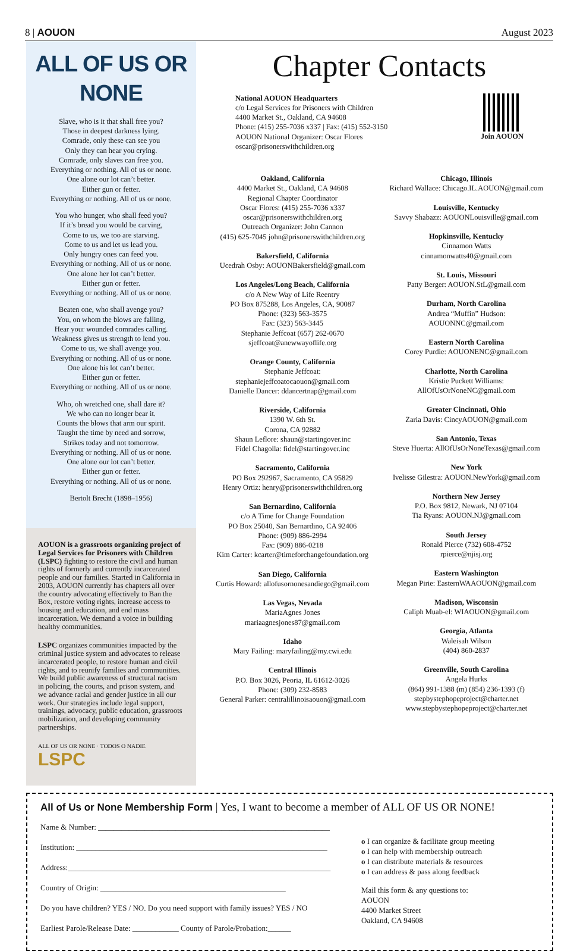8 | AOUON August 2023
ALL OF US OR NONE
Slave, who is it that shall free you?
Those in deepest darkness lying.
Comrade, only these can see you
Only they can hear you crying.
Comrade, only slaves can free you.
Everything or nothing. All of us or none.
One alone our lot can’t better.
Either gun or fetter.
Everything or nothing. All of us or none.
You who hunger, who shall feed you?
If it’s bread you would be carving,
Come to us, we too are starving.
Come to us and let us lead you.
Only hungry ones can feed you.
Everything or nothing. All of us or none.
One alone her lot can’t better.
Either gun or fetter.
Everything or nothing. All of us or none.
Beaten one, who shall avenge you?
You, on whom the blows are falling,
Hear your wounded comrades calling.
Weakness gives us strength to lend you.
Come to us, we shall avenge you.
Everything or nothing. All of us or none.
One alone his lot can’t better.
Either gun or fetter.
Everything or nothing. All of us or none.
Who, oh wretched one, shall dare it?
We who can no longer bear it.
Counts the blows that arm our spirit.
Taught the time by need and sorrow,
Strikes today and not tomorrow.
Everything or nothing. All of us or none.
One alone our lot can’t better.
Either gun or fetter.
Everything or nothing. All of us or none.
Bertolt Brecht (1898–1956)
AOUON is a grassroots organizing project of Legal Services for Prisoners with Children (LSPC) fighting to restore the civil and human rights of formerly and currently incarcerated people and our families. Started in California in 2003, AOUON currently has chapters all over the country advocating effectively to Ban the Box, restore voting rights, increase access to housing and education, and end mass incarceration. We demand a voice in building healthy communities.
LSPC organizes communities impacted by the criminal justice system and advocates to release incarcerated people, to restore human and civil rights, and to reunify families and communities. We build public awareness of structural racism in policing, the courts, and prison system, and we advance racial and gender justice in all our work. Our strategies include legal support, trainings, advocacy, public education, grassroots mobilization, and developing community partnerships.
ALL OF US OR NONE · TODOS O NADIE LSPC
Chapter Contacts
National AOUON Headquarters
c/o Legal Services for Prisoners with Children
4400 Market St., Oakland, CA 94608
Phone: (415) 255-7036 x337 | Fax: (415) 552-3150
AOUON National Organizer: Oscar Flores
oscar@prisonerswithchildren.org
Join AOUON
Oakland, California
4400 Market St., Oakland, CA 94608
Regional Chapter Coordinator
Oscar Flores: (415) 255-7036 x337
oscar@prisonerswithchildren.org
Outreach Organizer: John Cannon
(415) 625-7045 john@prisonerswithchildren.org
Bakersfield, California
Ucedrah Osby: AOUONBakersfield@gmail.com
Los Angeles/Long Beach, California
c/o A New Way of Life Reentry
PO Box 875288, Los Angeles, CA, 90087
Phone: (323) 563-3575
Fax: (323) 563-3445
Stephanie Jeffcoat (657) 262-0670
sjeffcoat@anewwayoflife.org
Orange County, California
Stephanie Jeffcoat:
stephaniejeffcoatocaouon@gmail.com
Danielle Dancer: ddancertnap@gmail.com
Riverside, California
1390 W. 6th St.
Corona, CA 92882
Shaun Leflore: shaun@startingover.inc
Fidel Chagolla: fidel@startingover.inc
Sacramento, California
PO Box 292967, Sacramento, CA 95829
Henry Ortiz: henry@prisonerswithchildren.org
San Bernardino, California
c/o A Time for Change Foundation
PO Box 25040, San Bernardino, CA 92406
Phone: (909) 886-2994
Fax: (909) 886-0218
Kim Carter: kcarter@timeforchangefoundation.org
San Diego, California
Curtis Howard: allofusornonesandiego@gmail.com
Las Vegas, Nevada
MariaAgnes Jones
mariaagnesjones87@gmail.com
Idaho
Mary Failing: maryfailing@my.cwi.edu
Central Illinois
P.O. Box 3026, Peoria, IL 61612-3026
Phone: (309) 232-8583
General Parker: centralillinoisaouon@gmail.com
Chicago, Illinois
Richard Wallace: Chicago.IL.AOUON@gmail.com
Louisville, Kentucky
Savvy Shabazz: AOUONLouisville@gmail.com
Hopkinsville, Kentucky
Cinnamon Watts
cinnamonwatts40@gmail.com
St. Louis, Missouri
Patty Berger: AOUON.StL@gmail.com
Durham, North Carolina
Andrea “Muffin” Hudson:
AOUONNC@gmail.com
Eastern North Carolina
Corey Purdie: AOUONENC@gmail.com
Charlotte, North Carolina
Kristie Puckett Williams:
AllOfUsOrNoneNC@gmail.com
Greater Cincinnati, Ohio
Zaria Davis: CincyAOUON@gmail.com
San Antonio, Texas
Steve Huerta: AllOfUsOrNoneTexas@gmail.com
New York
Ivelisse Gilestra: AOUON.NewYork@gmail.com
Northern New Jersey
P.O. Box 9812, Newark, NJ 07104
Tia Ryans: AOUON.NJ@gmail.com
South Jersey
Ronald Pierce (732) 608-4752
rpierce@njisj.org
Eastern Washington
Megan Pirie: EasternWAAOUON@gmail.com
Madison, Wisconsin
Caliph Muab-el: WIAOUON@gmail.com
Georgia, Atlanta
Waleisah Wilson
(404) 860-2837
Greenville, South Carolina
Angela Hurks
(864) 991-1388 (m) (854) 236-1393 (f)
stepbystephopeproject@charter.net
www.stepbystephopeproject@charter.net
All of Us or None Membership Form | Yes, I want to become a member of ALL OF US OR NONE!
Name & Number: ____________________________________________________________
Institution: _________________________________________________________________
Address:____________________________________________________________________
Country of Origin: ________________________________________________
Do you have children? YES / NO. Do you need support with family issues? YES / NO
Earliest Parole/Release Date: ____________ County of Parole/Probation:______
o I can organize & facilitate group meeting
o I can help with membership outreach
o I can distribute materials & resources
o I can address & pass along feedback
Mail this form & any questions to:
AOUON
4400 Market Street
Oakland, CA 94608